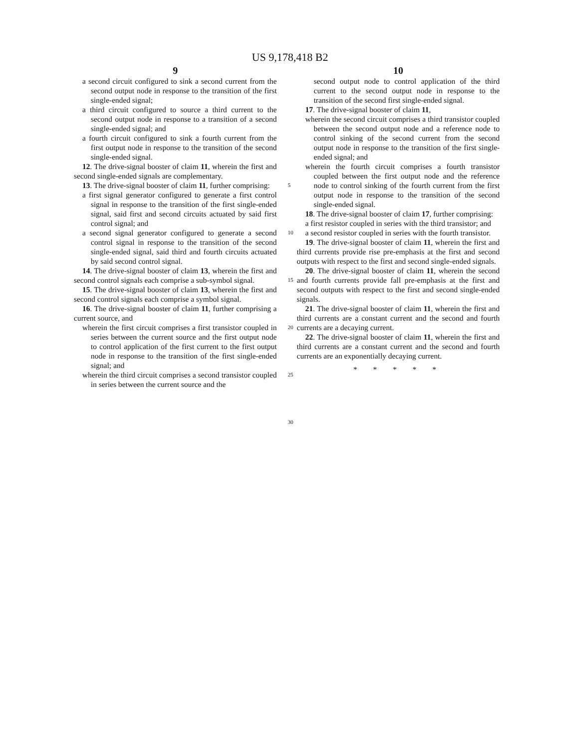US 9,178,418 B2
9
a second circuit configured to sink a second current from the second output node in response to the transition of the first single-ended signal;
a third circuit configured to source a third current to the second output node in response to a transition of a second single-ended signal; and
a fourth circuit configured to sink a fourth current from the first output node in response to the transition of the second single-ended signal.
12. The drive-signal booster of claim 11, wherein the first and second single-ended signals are complementary.
13. The drive-signal booster of claim 11, further comprising:
a first signal generator configured to generate a first control signal in response to the transition of the first single-ended signal, said first and second circuits actuated by said first control signal; and
a second signal generator configured to generate a second control signal in response to the transition of the second single-ended signal, said third and fourth circuits actuated by said second control signal.
14. The drive-signal booster of claim 13, wherein the first and second control signals each comprise a sub-symbol signal.
15. The drive-signal booster of claim 13, wherein the first and second control signals each comprise a symbol signal.
16. The drive-signal booster of claim 11, further comprising a current source, and
wherein the first circuit comprises a first transistor coupled in series between the current source and the first output node to control application of the first current to the first output node in response to the transition of the first single-ended signal; and
wherein the third circuit comprises a second transistor coupled in series between the current source and the
5
10
15
20
25
30
10
second output node to control application of the third current to the second output node in response to the transition of the second first single-ended signal.
17. The drive-signal booster of claim 11,
wherein the second circuit comprises a third transistor coupled between the second output node and a reference node to control sinking of the second current from the second output node in response to the transition of the first single-ended signal; and
wherein the fourth circuit comprises a fourth transistor coupled between the first output node and the reference node to control sinking of the fourth current from the first output node in response to the transition of the second single-ended signal.
18. The drive-signal booster of claim 17, further comprising:
a first resistor coupled in series with the third transistor; and
a second resistor coupled in series with the fourth transistor.
19. The drive-signal booster of claim 11, wherein the first and third currents provide rise pre-emphasis at the first and second outputs with respect to the first and second single-ended signals.
20. The drive-signal booster of claim 11, wherein the second and fourth currents provide fall pre-emphasis at the first and second outputs with respect to the first and second single-ended signals.
21. The drive-signal booster of claim 11, wherein the first and third currents are a constant current and the second and fourth currents are a decaying current.
22. The drive-signal booster of claim 11, wherein the first and third currents are a constant current and the second and fourth currents are an exponentially decaying current.
* * * * *